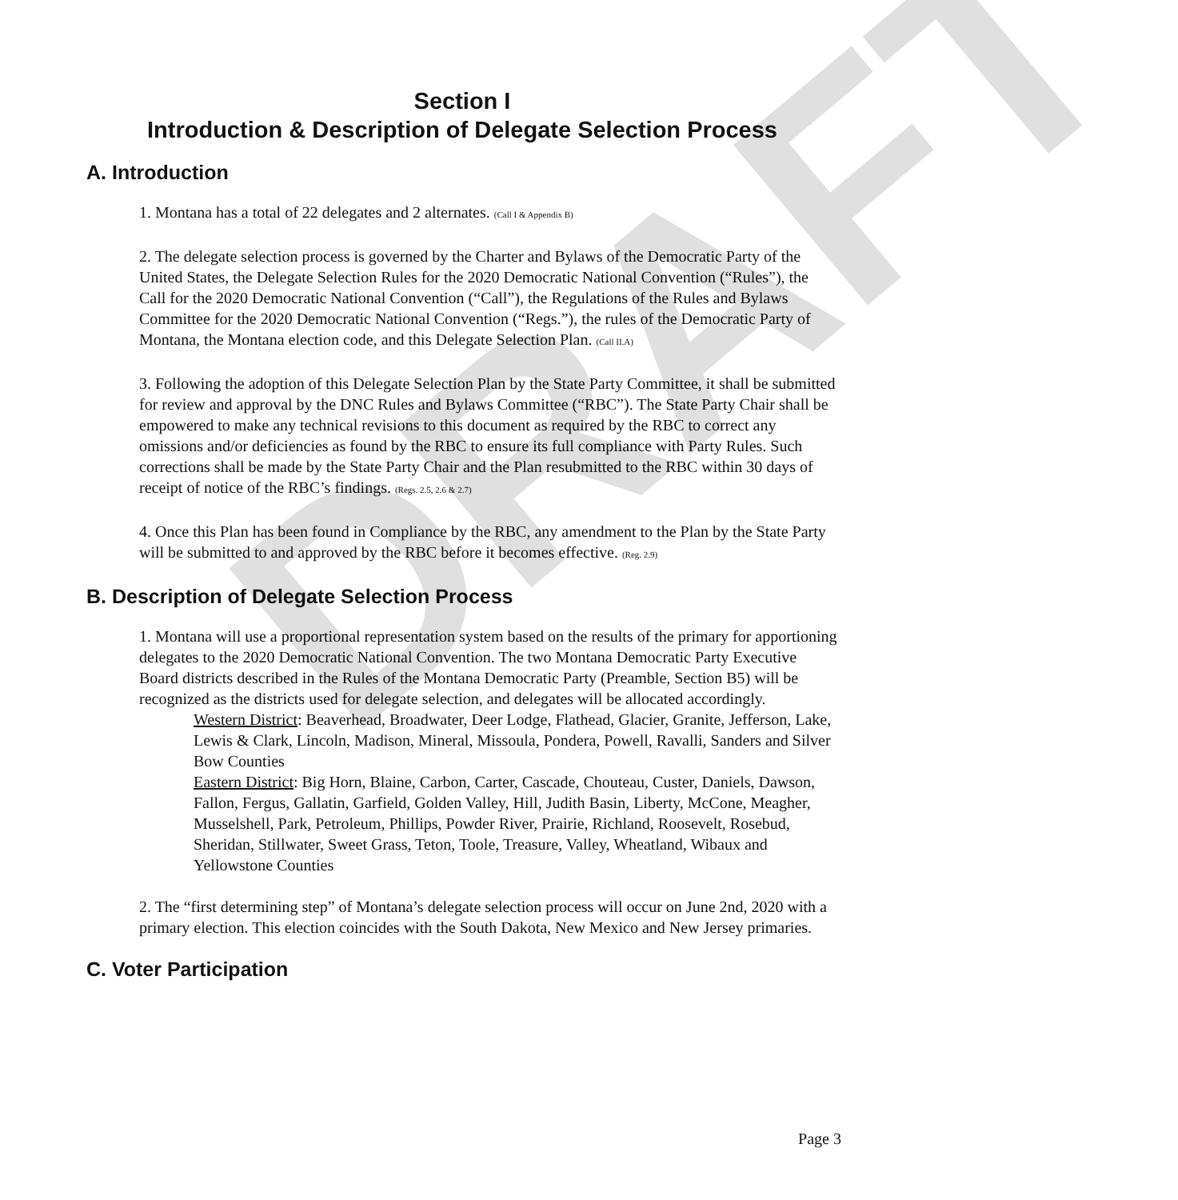DRAFT
Section I
Introduction & Description of Delegate Selection Process
A. Introduction
1. Montana has a total of 22 delegates and 2 alternates. (Call I & Appendix B)
2. The delegate selection process is governed by the Charter and Bylaws of the Democratic Party of the United States, the Delegate Selection Rules for the 2020 Democratic National Convention (“Rules”), the Call for the 2020 Democratic National Convention (“Call”), the Regulations of the Rules and Bylaws Committee for the 2020 Democratic National Convention (“Regs.”), the rules of the Democratic Party of Montana, the Montana election code, and this Delegate Selection Plan. (Call II.A)
3. Following the adoption of this Delegate Selection Plan by the State Party Committee, it shall be submitted for review and approval by the DNC Rules and Bylaws Committee (“RBC”). The State Party Chair shall be empowered to make any technical revisions to this document as required by the RBC to correct any omissions and/or deficiencies as found by the RBC to ensure its full compliance with Party Rules. Such corrections shall be made by the State Party Chair and the Plan resubmitted to the RBC within 30 days of receipt of notice of the RBC’s findings. (Regs. 2.5, 2.6 & 2.7)
4. Once this Plan has been found in Compliance by the RBC, any amendment to the Plan by the State Party will be submitted to and approved by the RBC before it becomes effective. (Reg. 2.9)
B. Description of Delegate Selection Process
1. Montana will use a proportional representation system based on the results of the primary for apportioning delegates to the 2020 Democratic National Convention. The two Montana Democratic Party Executive Board districts described in the Rules of the Montana Democratic Party (Preamble, Section B5) will be recognized as the districts used for delegate selection, and delegates will be allocated accordingly.
Western District: Beaverhead, Broadwater, Deer Lodge, Flathead, Glacier, Granite, Jefferson, Lake, Lewis & Clark, Lincoln, Madison, Mineral, Missoula, Pondera, Powell, Ravalli, Sanders and Silver Bow Counties
Eastern District: Big Horn, Blaine, Carbon, Carter, Cascade, Chouteau, Custer, Daniels, Dawson, Fallon, Fergus, Gallatin, Garfield, Golden Valley, Hill, Judith Basin, Liberty, McCone, Meagher, Musselshell, Park, Petroleum, Phillips, Powder River, Prairie, Richland, Roosevelt, Rosebud, Sheridan, Stillwater, Sweet Grass, Teton, Toole, Treasure, Valley, Wheatland, Wibaux and Yellowstone Counties
2. The “first determining step” of Montana’s delegate selection process will occur on June 2nd, 2020 with a primary election. This election coincides with the South Dakota, New Mexico and New Jersey primaries.
C. Voter Participation
Page 3